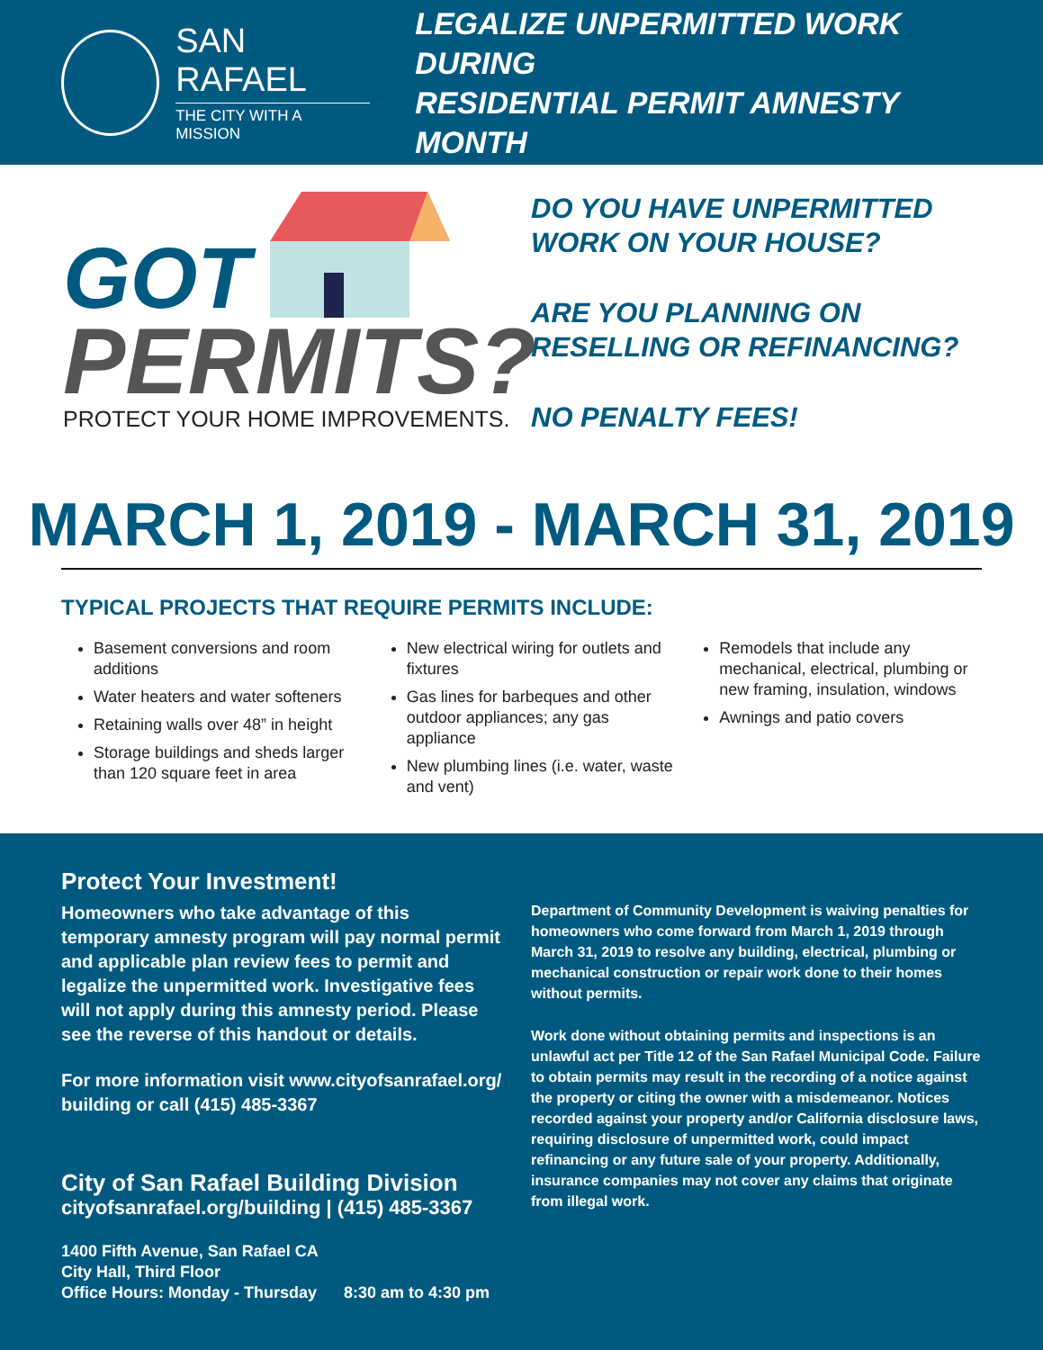SAN RAFAEL
THE CITY WITH A MISSION
LEGALIZE UNPERMITTED WORK DURING
RESIDENTIAL PERMIT AMNESTY MONTH
GOT
PERMITS?
PROTECT YOUR HOME IMPROVEMENTS.
DO YOU HAVE UNPERMITTED
WORK ON YOUR HOUSE?
ARE YOU PLANNING ON
RESELLING OR REFINANCING?
NO PENALTY FEES!
MARCH 1, 2019 - MARCH 31, 2019
TYPICAL PROJECTS THAT REQUIRE PERMITS INCLUDE:
Basement conversions and room additions
Water heaters and water softeners
Retaining walls over 48” in height
Storage buildings and sheds larger than 120 square feet in area
New electrical wiring for outlets and fixtures
Gas lines for barbeques and other outdoor appliances; any gas appliance
New plumbing lines (i.e. water, waste and vent)
Remodels that include any mechanical, electrical, plumbing or new framing, insulation, windows
Awnings and patio covers
Protect Your Investment!
Homeowners who take advantage of this temporary amnesty program will pay normal permit and applicable plan review fees to permit and legalize the unpermitted work. Investigative fees will not apply during this amnesty period. Please see the reverse of this handout or details.
For more information visit www.cityofsanrafael.org/ building or call (415) 485-3367
City of San Rafael Building Division
cityofsanrafael.org/building | (415) 485-3367
1400 Fifth Avenue, San Rafael CA
City Hall, Third Floor
Office Hours: Monday - Thursday 8:30 am to 4:30 pm
Department of Community Development is waiving penalties for homeowners who come forward from March 1, 2019 through March 31, 2019 to resolve any building, electrical, plumbing or mechanical construction or repair work done to their homes without permits.
Work done without obtaining permits and inspections is an unlawful act per Title 12 of the San Rafael Municipal Code. Failure to obtain permits may result in the recording of a notice against the property or citing the owner with a misdemeanor. Notices recorded against your property and/or California disclosure laws, requiring disclosure of unpermitted work, could impact refinancing or any future sale of your property. Additionally, insurance companies may not cover any claims that originate from illegal work.